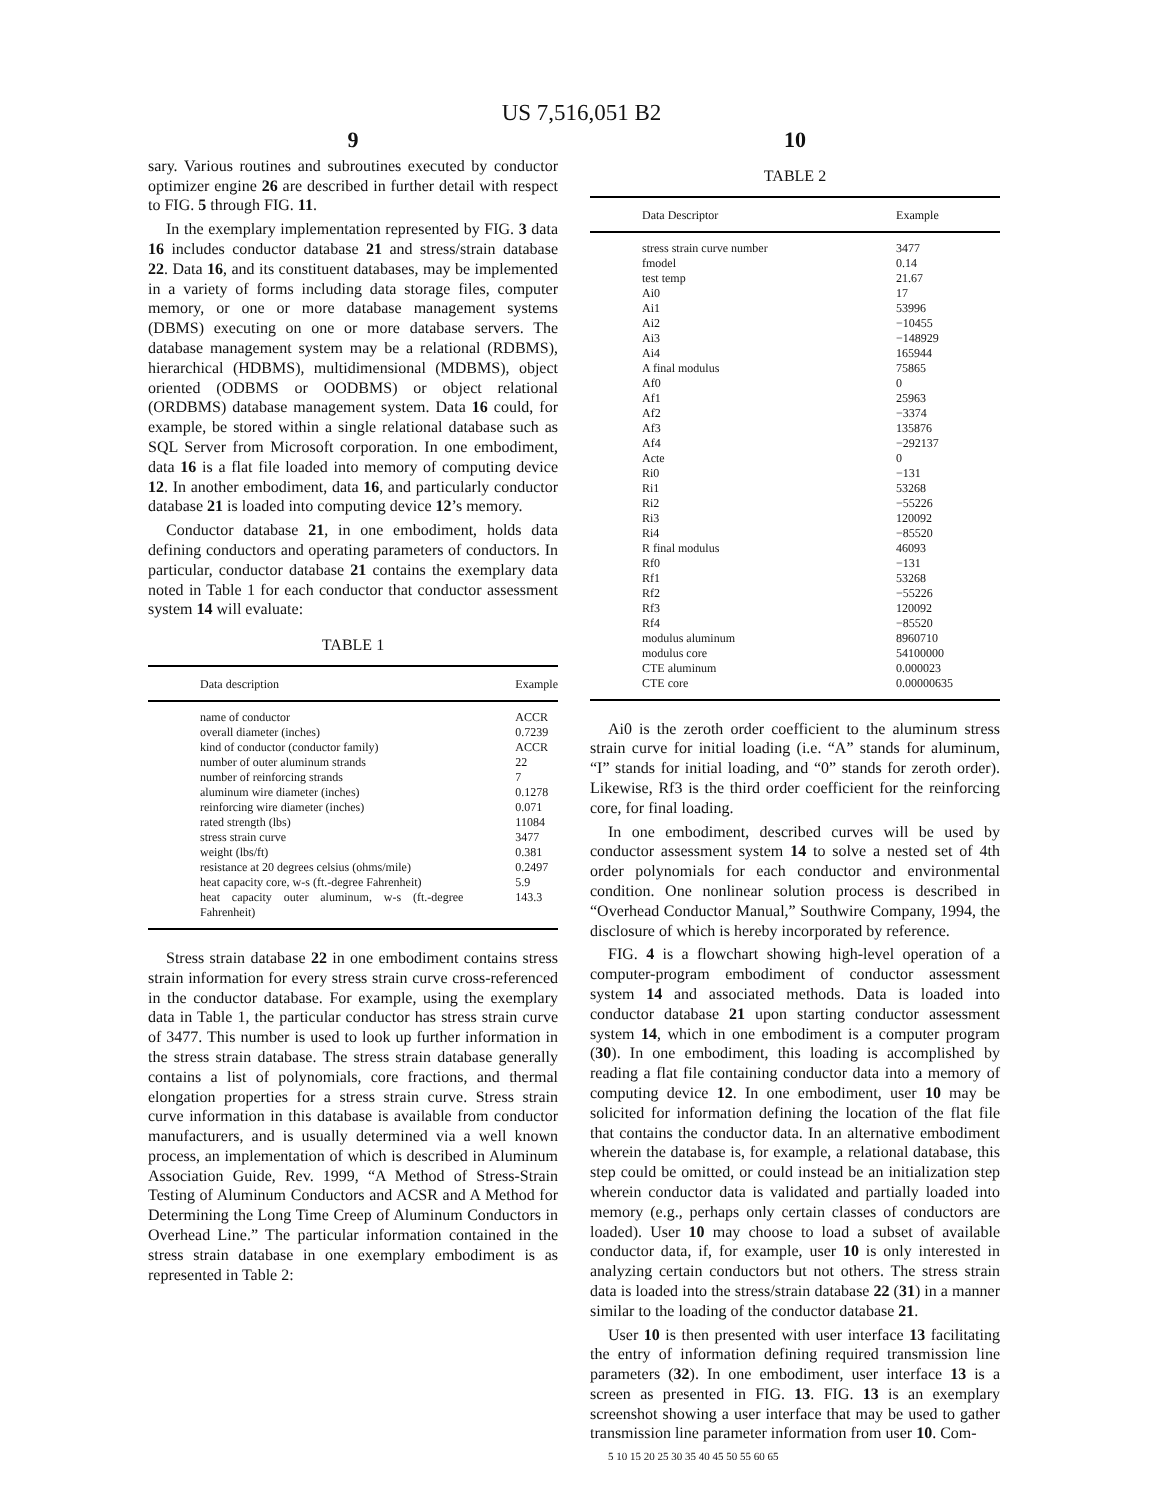US 7,516,051 B2
9
sary. Various routines and subroutines executed by conductor optimizer engine 26 are described in further detail with respect to FIG. 5 through FIG. 11.
In the exemplary implementation represented by FIG. 3 data 16 includes conductor database 21 and stress/strain database 22. Data 16, and its constituent databases, may be implemented in a variety of forms including data storage files, computer memory, or one or more database management systems (DBMS) executing on one or more database servers. The database management system may be a relational (RDBMS), hierarchical (HDBMS), multidimensional (MDBMS), object oriented (ODBMS or OODBMS) or object relational (ORDBMS) database management system. Data 16 could, for example, be stored within a single relational database such as SQL Server from Microsoft corporation. In one embodiment, data 16 is a flat file loaded into memory of computing device 12. In another embodiment, data 16, and particularly conductor database 21 is loaded into computing device 12’s memory.
Conductor database 21, in one embodiment, holds data defining conductors and operating parameters of conductors. In particular, conductor database 21 contains the exemplary data noted in Table 1 for each conductor that conductor assessment system 14 will evaluate:
TABLE 1
| Data description | Example |
| --- | --- |
| name of conductor | ACCR |
| overall diameter (inches) | 0.7239 |
| kind of conductor (conductor family) | ACCR |
| number of outer aluminum strands | 22 |
| number of reinforcing strands | 7 |
| aluminum wire diameter (inches) | 0.1278 |
| reinforcing wire diameter (inches) | 0.071 |
| rated strength (lbs) | 11084 |
| stress strain curve | 3477 |
| weight (lbs/ft) | 0.381 |
| resistance at 20 degrees celsius (ohms/mile) | 0.2497 |
| heat capacity core, w-s (ft.-degree Fahrenheit) | 5.9 |
| heat capacity outer aluminum, w-s (ft.-degree Fahrenheit) | 143.3 |
Stress strain database 22 in one embodiment contains stress strain information for every stress strain curve cross-referenced in the conductor database. For example, using the exemplary data in Table 1, the particular conductor has stress strain curve of 3477. This number is used to look up further information in the stress strain database. The stress strain database generally contains a list of polynomials, core fractions, and thermal elongation properties for a stress strain curve. Stress strain curve information in this database is available from conductor manufacturers, and is usually determined via a well known process, an implementation of which is described in Aluminum Association Guide, Rev. 1999, “A Method of Stress-Strain Testing of Aluminum Conductors and ACSR and A Method for Determining the Long Time Creep of Aluminum Conductors in Overhead Line.” The particular information contained in the stress strain database in one exemplary embodiment is as represented in Table 2:
10
TABLE 2
| Data Descriptor | Example |
| --- | --- |
| stress strain curve number | 3477 |
| fmodel | 0.14 |
| test temp | 21.67 |
| Ai0 | 17 |
| Ai1 | 53996 |
| Ai2 | −10455 |
| Ai3 | −148929 |
| Ai4 | 165944 |
| A final modulus | 75865 |
| Af0 | 0 |
| Af1 | 25963 |
| Af2 | −3374 |
| Af3 | 135876 |
| Af4 | −292137 |
| Acte | 0 |
| Ri0 | −131 |
| Ri1 | 53268 |
| Ri2 | −55226 |
| Ri3 | 120092 |
| Ri4 | −85520 |
| R final modulus | 46093 |
| Rf0 | −131 |
| Rf1 | 53268 |
| Rf2 | −55226 |
| Rf3 | 120092 |
| Rf4 | −85520 |
| modulus aluminum | 8960710 |
| modulus core | 54100000 |
| CTE aluminum | 0.000023 |
| CTE core | 0.00000635 |
Ai0 is the zeroth order coefficient to the aluminum stress strain curve for initial loading (i.e. “A” stands for aluminum, “I” stands for initial loading, and “0” stands for zeroth order). Likewise, Rf3 is the third order coefficient for the reinforcing core, for final loading.
In one embodiment, described curves will be used by conductor assessment system 14 to solve a nested set of 4th order polynomials for each conductor and environmental condition. One nonlinear solution process is described in “Overhead Conductor Manual,” Southwire Company, 1994, the disclosure of which is hereby incorporated by reference.
FIG. 4 is a flowchart showing high-level operation of a computer-program embodiment of conductor assessment system 14 and associated methods. Data is loaded into conductor database 21 upon starting conductor assessment system 14, which in one embodiment is a computer program (30). In one embodiment, this loading is accomplished by reading a flat file containing conductor data into a memory of computing device 12. In one embodiment, user 10 may be solicited for information defining the location of the flat file that contains the conductor data. In an alternative embodiment wherein the database is, for example, a relational database, this step could be omitted, or could instead be an initialization step wherein conductor data is validated and partially loaded into memory (e.g., perhaps only certain classes of conductors are loaded). User 10 may choose to load a subset of available conductor data, if, for example, user 10 is only interested in analyzing certain conductors but not others. The stress strain data is loaded into the stress/strain database 22 (31) in a manner similar to the loading of the conductor database 21.
User 10 is then presented with user interface 13 facilitating the entry of information defining required transmission line parameters (32). In one embodiment, user interface 13 is a screen as presented in FIG. 13. FIG. 13 is an exemplary screenshot showing a user interface that may be used to gather transmission line parameter information from user 10. Com-
5 10 15 20 25 30 35 40 45 50 55 60 65